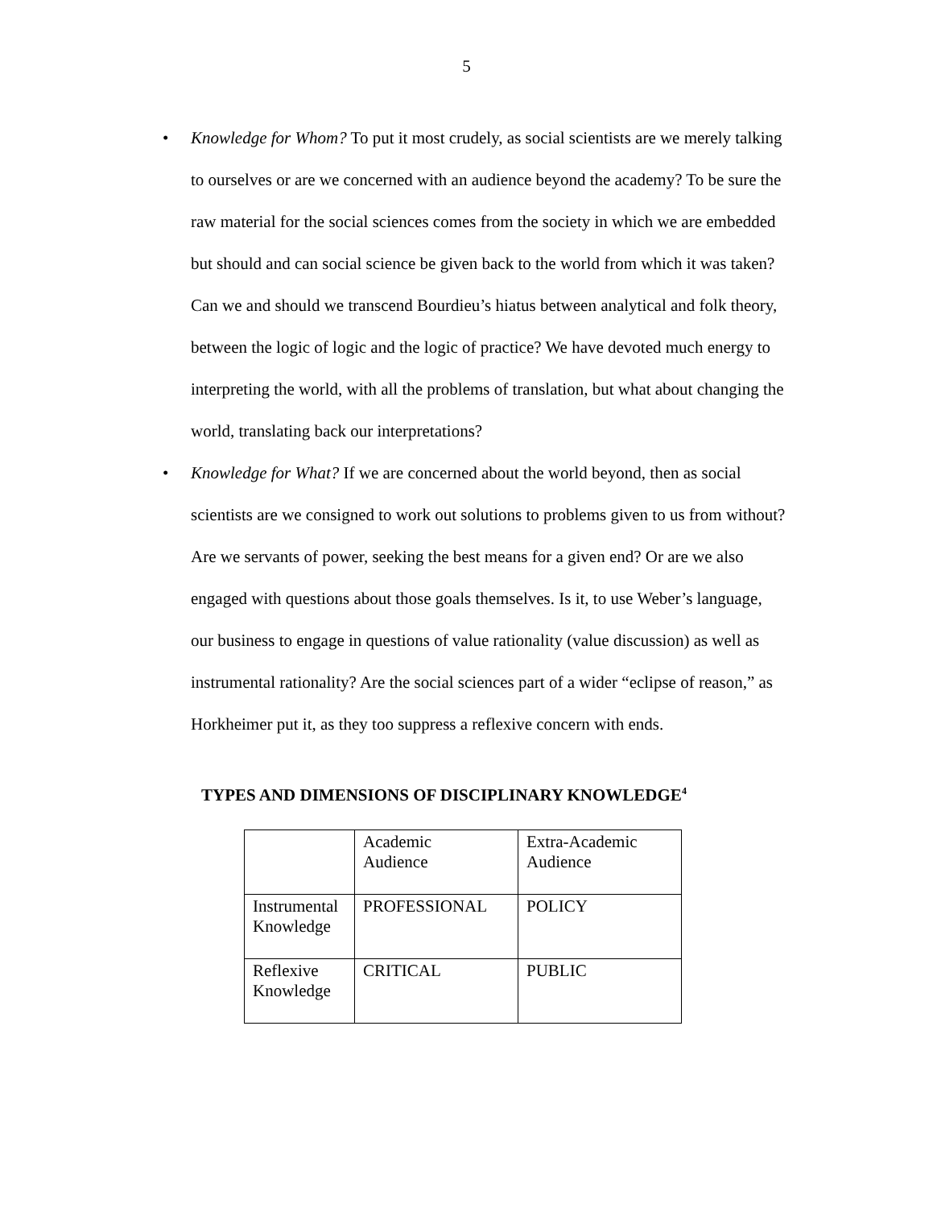5
• Knowledge for Whom? To put it most crudely, as social scientists are we merely talking to ourselves or are we concerned with an audience beyond the academy? To be sure the raw material for the social sciences comes from the society in which we are embedded but should and can social science be given back to the world from which it was taken? Can we and should we transcend Bourdieu’s hiatus between analytical and folk theory, between the logic of logic and the logic of practice? We have devoted much energy to interpreting the world, with all the problems of translation, but what about changing the world, translating back our interpretations?
• Knowledge for What? If we are concerned about the world beyond, then as social scientists are we consigned to work out solutions to problems given to us from without? Are we servants of power, seeking the best means for a given end? Or are we also engaged with questions about those goals themselves. Is it, to use Weber’s language, our business to engage in questions of value rationality (value discussion) as well as instrumental rationality? Are the social sciences part of a wider “eclipse of reason,” as Horkheimer put it, as they too suppress a reflexive concern with ends.
TYPES AND DIMENSIONS OF DISCIPLINARY KNOWLEDGE<sup>4</sup>
| | Academic Audience | Extra-Academic Audience |
| Instrumental Knowledge | PROFESSIONAL | POLICY |
| Reflexive Knowledge | CRITICAL | PUBLIC |